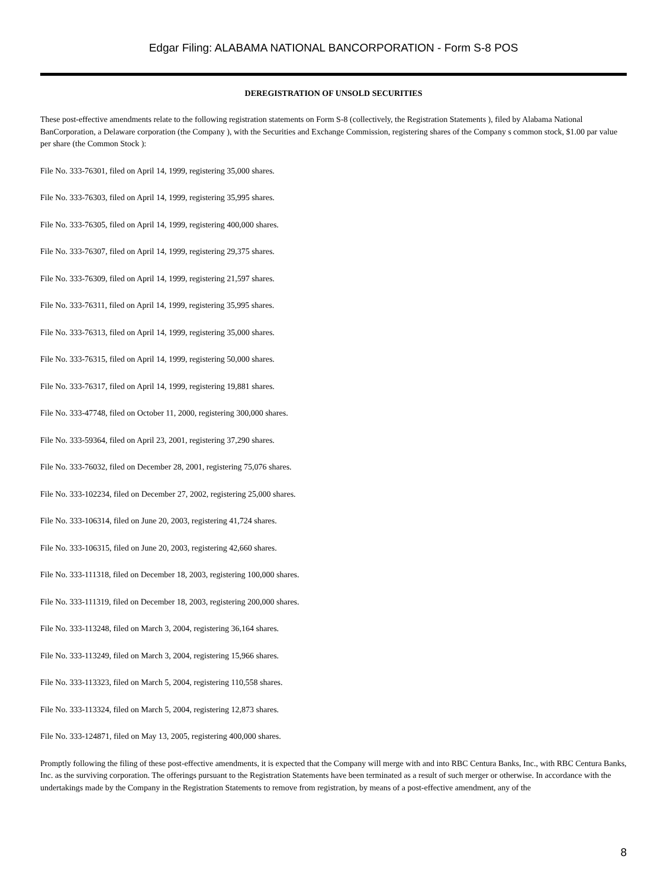Edgar Filing: ALABAMA NATIONAL BANCORPORATION - Form S-8 POS
DEREGISTRATION OF UNSOLD SECURITIES
These post-effective amendments relate to the following registration statements on Form S-8 (collectively, the Registration Statements ), filed by Alabama National BanCorporation, a Delaware corporation (the Company ), with the Securities and Exchange Commission, registering shares of the Company s common stock, $1.00 par value per share (the Common Stock ):
File No. 333-76301, filed on April 14, 1999, registering 35,000 shares.
File No. 333-76303, filed on April 14, 1999, registering 35,995 shares.
File No. 333-76305, filed on April 14, 1999, registering 400,000 shares.
File No. 333-76307, filed on April 14, 1999, registering 29,375 shares.
File No. 333-76309, filed on April 14, 1999, registering 21,597 shares.
File No. 333-76311, filed on April 14, 1999, registering 35,995 shares.
File No. 333-76313, filed on April 14, 1999, registering 35,000 shares.
File No. 333-76315, filed on April 14, 1999, registering 50,000 shares.
File No. 333-76317, filed on April 14, 1999, registering 19,881 shares.
File No. 333-47748, filed on October 11, 2000, registering 300,000 shares.
File No. 333-59364, filed on April 23, 2001, registering 37,290 shares.
File No. 333-76032, filed on December 28, 2001, registering 75,076 shares.
File No. 333-102234, filed on December 27, 2002, registering 25,000 shares.
File No. 333-106314, filed on June 20, 2003, registering 41,724 shares.
File No. 333-106315, filed on June 20, 2003, registering 42,660 shares.
File No. 333-111318, filed on December 18, 2003, registering 100,000 shares.
File No. 333-111319, filed on December 18, 2003, registering 200,000 shares.
File No. 333-113248, filed on March 3, 2004, registering 36,164 shares.
File No. 333-113249, filed on March 3, 2004, registering 15,966 shares.
File No. 333-113323, filed on March 5, 2004, registering 110,558 shares.
File No. 333-113324, filed on March 5, 2004, registering 12,873 shares.
File No. 333-124871, filed on May 13, 2005, registering 400,000 shares.
Promptly following the filing of these post-effective amendments, it is expected that the Company will merge with and into RBC Centura Banks, Inc., with RBC Centura Banks, Inc. as the surviving corporation. The offerings pursuant to the Registration Statements have been terminated as a result of such merger or otherwise. In accordance with the undertakings made by the Company in the Registration Statements to remove from registration, by means of a post-effective amendment, any of the
8